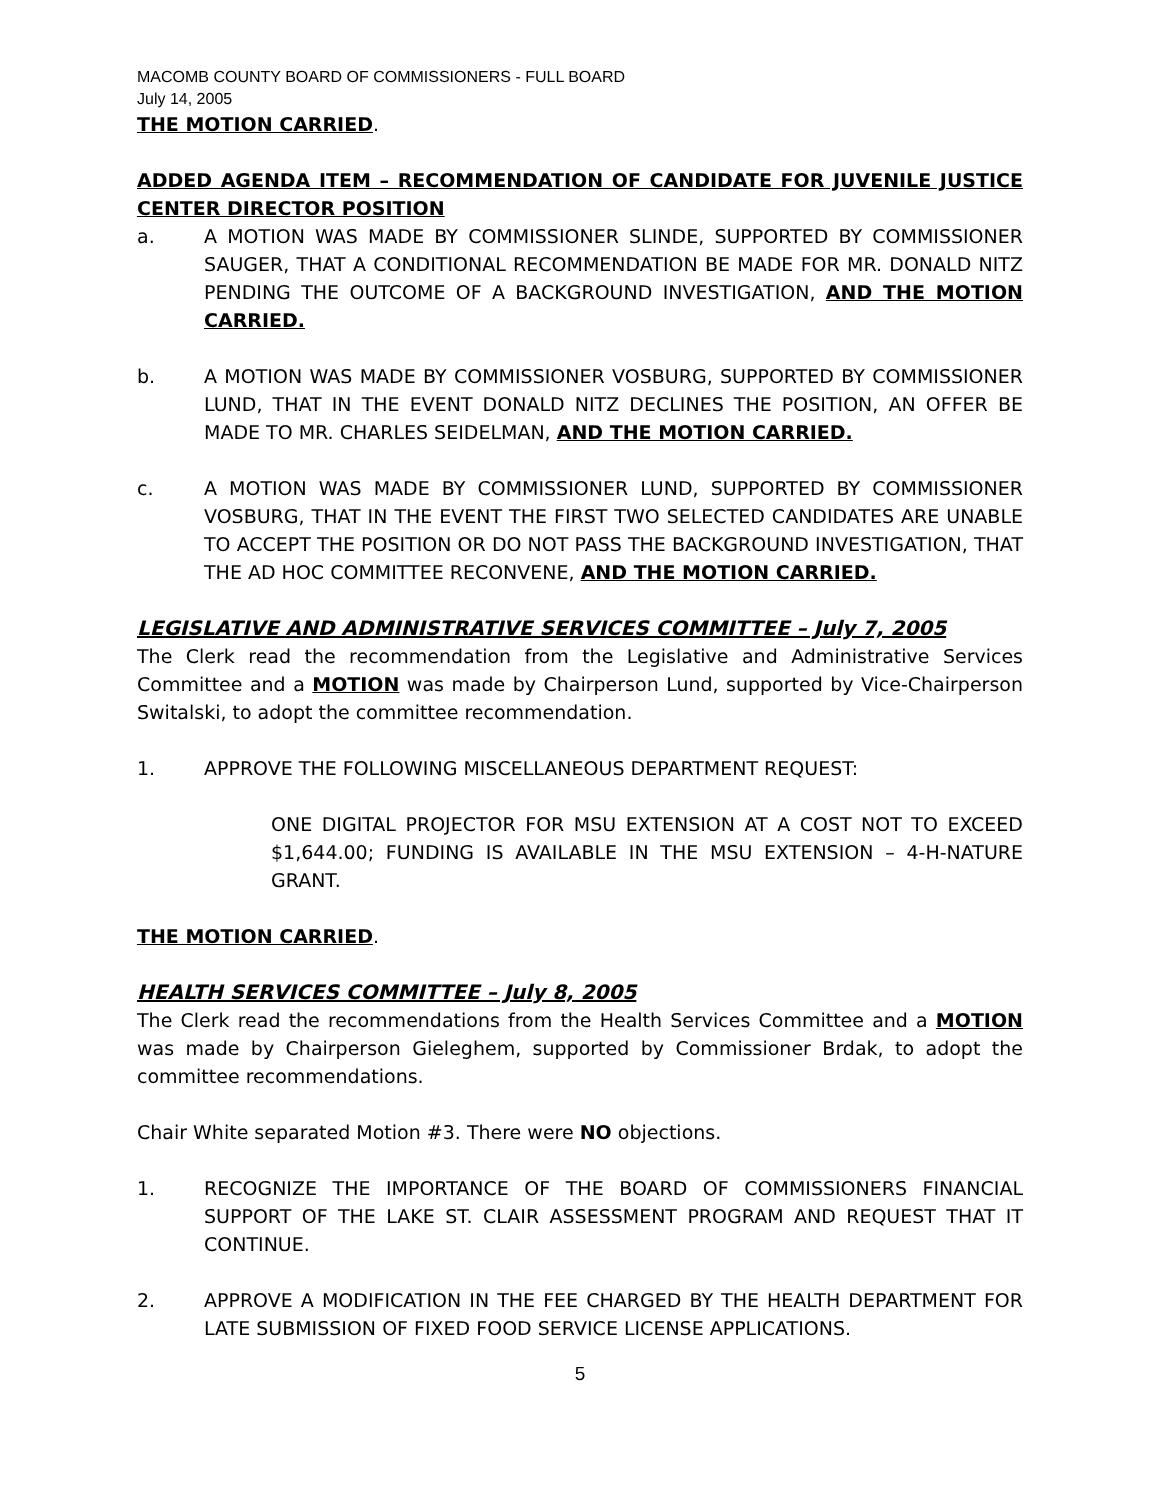MACOMB COUNTY BOARD OF COMMISSIONERS - FULL BOARD
July 14, 2005
THE MOTION CARRIED.
ADDED AGENDA ITEM – RECOMMENDATION OF CANDIDATE FOR JUVENILE JUSTICE CENTER DIRECTOR POSITION
a. A MOTION WAS MADE BY COMMISSIONER SLINDE, SUPPORTED BY COMMISSIONER SAUGER, THAT A CONDITIONAL RECOMMENDATION BE MADE FOR MR. DONALD NITZ PENDING THE OUTCOME OF A BACKGROUND INVESTIGATION, AND THE MOTION CARRIED.
b. A MOTION WAS MADE BY COMMISSIONER VOSBURG, SUPPORTED BY COMMISSIONER LUND, THAT IN THE EVENT DONALD NITZ DECLINES THE POSITION, AN OFFER BE MADE TO MR. CHARLES SEIDELMAN, AND THE MOTION CARRIED.
c. A MOTION WAS MADE BY COMMISSIONER LUND, SUPPORTED BY COMMISSIONER VOSBURG, THAT IN THE EVENT THE FIRST TWO SELECTED CANDIDATES ARE UNABLE TO ACCEPT THE POSITION OR DO NOT PASS THE BACKGROUND INVESTIGATION, THAT THE AD HOC COMMITTEE RECONVENE, AND THE MOTION CARRIED.
LEGISLATIVE AND ADMINISTRATIVE SERVICES COMMITTEE – July 7, 2005
The Clerk read the recommendation from the Legislative and Administrative Services Committee and a MOTION was made by Chairperson Lund, supported by Vice-Chairperson Switalski, to adopt the committee recommendation.
1. APPROVE THE FOLLOWING MISCELLANEOUS DEPARTMENT REQUEST:
ONE DIGITAL PROJECTOR FOR MSU EXTENSION AT A COST NOT TO EXCEED $1,644.00; FUNDING IS AVAILABLE IN THE MSU EXTENSION – 4-H-NATURE GRANT.
THE MOTION CARRIED.
HEALTH SERVICES COMMITTEE – July 8, 2005
The Clerk read the recommendations from the Health Services Committee and a MOTION was made by Chairperson Gieleghem, supported by Commissioner Brdak, to adopt the committee recommendations.
Chair White separated Motion #3. There were NO objections.
1. RECOGNIZE THE IMPORTANCE OF THE BOARD OF COMMISSIONERS FINANCIAL SUPPORT OF THE LAKE ST. CLAIR ASSESSMENT PROGRAM AND REQUEST THAT IT CONTINUE.
2. APPROVE A MODIFICATION IN THE FEE CHARGED BY THE HEALTH DEPARTMENT FOR LATE SUBMISSION OF FIXED FOOD SERVICE LICENSE APPLICATIONS.
5